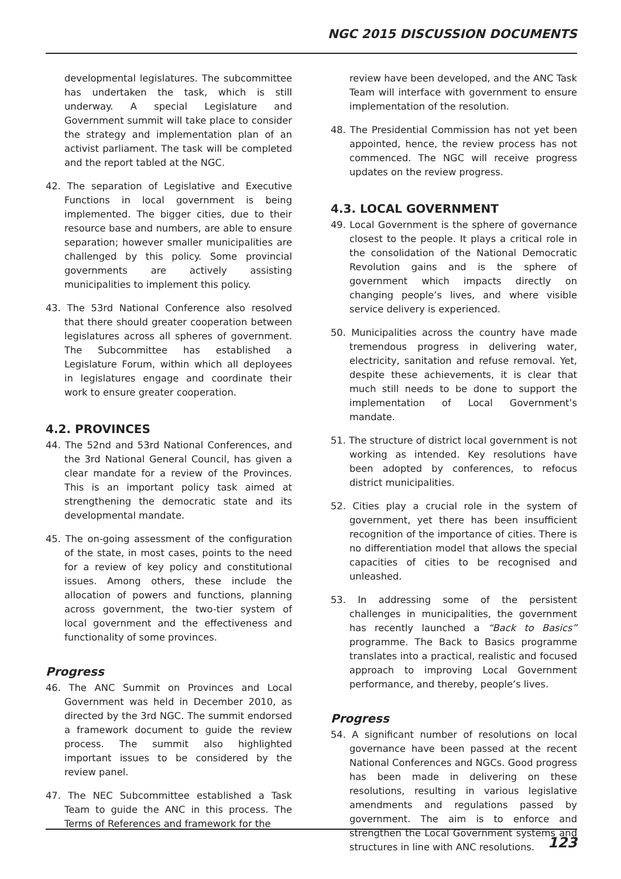NGC 2015 DISCUSSION DOCUMENTS
developmental legislatures. The subcommittee has undertaken the task, which is still underway. A special Legislature and Government summit will take place to consider the strategy and implementation plan of an activist parliament. The task will be completed and the report tabled at the NGC.
42. The separation of Legislative and Executive Functions in local government is being implemented. The bigger cities, due to their resource base and numbers, are able to ensure separation; however smaller municipalities are challenged by this policy. Some provincial governments are actively assisting municipalities to implement this policy.
43. The 53rd National Conference also resolved that there should greater cooperation between legislatures across all spheres of government. The Subcommittee has established a Legislature Forum, within which all deployees in legislatures engage and coordinate their work to ensure greater cooperation.
4.2. PROVINCES
44. The 52nd and 53rd National Conferences, and the 3rd National General Council, has given a clear mandate for a review of the Provinces. This is an important policy task aimed at strengthening the democratic state and its developmental mandate.
45. The on-going assessment of the configuration of the state, in most cases, points to the need for a review of key policy and constitutional issues. Among others, these include the allocation of powers and functions, planning across government, the two-tier system of local government and the effectiveness and functionality of some provinces.
Progress
46. The ANC Summit on Provinces and Local Government was held in December 2010, as directed by the 3rd NGC. The summit endorsed a framework document to guide the review process. The summit also highlighted important issues to be considered by the review panel.
47. The NEC Subcommittee established a Task Team to guide the ANC in this process. The Terms of References and framework for the
review have been developed, and the ANC Task Team will interface with government to ensure implementation of the resolution.
48. The Presidential Commission has not yet been appointed, hence, the review process has not commenced. The NGC will receive progress updates on the review progress.
4.3. LOCAL GOVERNMENT
49. Local Government is the sphere of governance closest to the people. It plays a critical role in the consolidation of the National Democratic Revolution gains and is the sphere of government which impacts directly on changing people’s lives, and where visible service delivery is experienced.
50. Municipalities across the country have made tremendous progress in delivering water, electricity, sanitation and refuse removal. Yet, despite these achievements, it is clear that much still needs to be done to support the implementation of Local Government’s mandate.
51. The structure of district local government is not working as intended. Key resolutions have been adopted by conferences, to refocus district municipalities.
52. Cities play a crucial role in the system of government, yet there has been insufficient recognition of the importance of cities. There is no differentiation model that allows the special capacities of cities to be recognised and unleashed.
53. In addressing some of the persistent challenges in municipalities, the government has recently launched a “Back to Basics” programme. The Back to Basics programme translates into a practical, realistic and focused approach to improving Local Government performance, and thereby, people’s lives.
Progress
54. A significant number of resolutions on local governance have been passed at the recent National Conferences and NGCs. Good progress has been made in delivering on these resolutions, resulting in various legislative amendments and regulations passed by government. The aim is to enforce and strengthen the Local Government systems and structures in line with ANC resolutions.
123